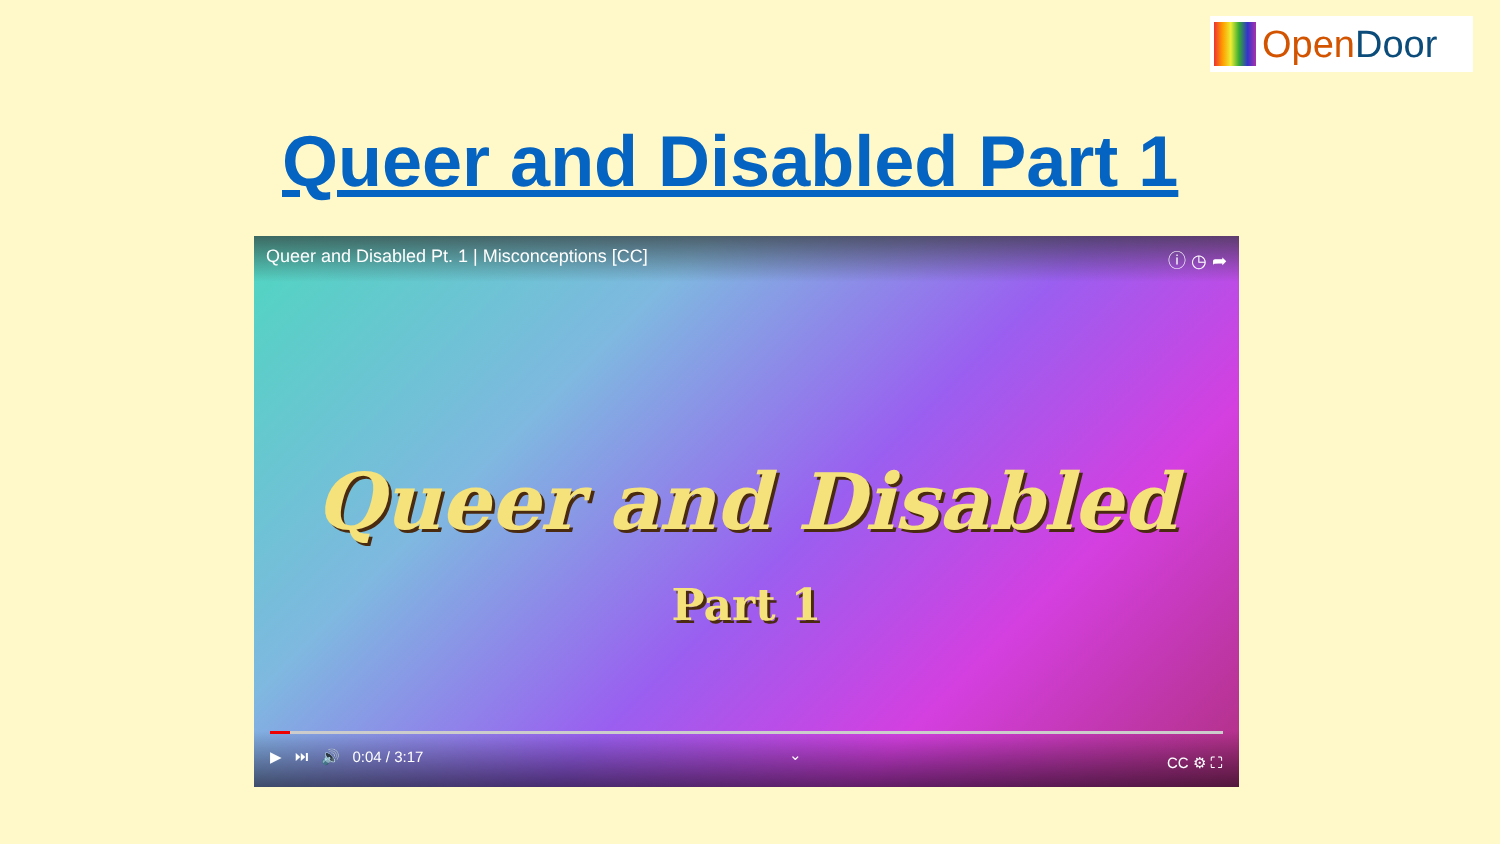OpenDoor
Queer and Disabled Part 1
Queer and Disabled Pt. 1 | Misconceptions [CC] ⓘ ◷ ➦
Queer and Disabled
Part 1
▶ ⏭ 🔊 0:04 / 3:17 ⌄ CC ⚙ ⛶